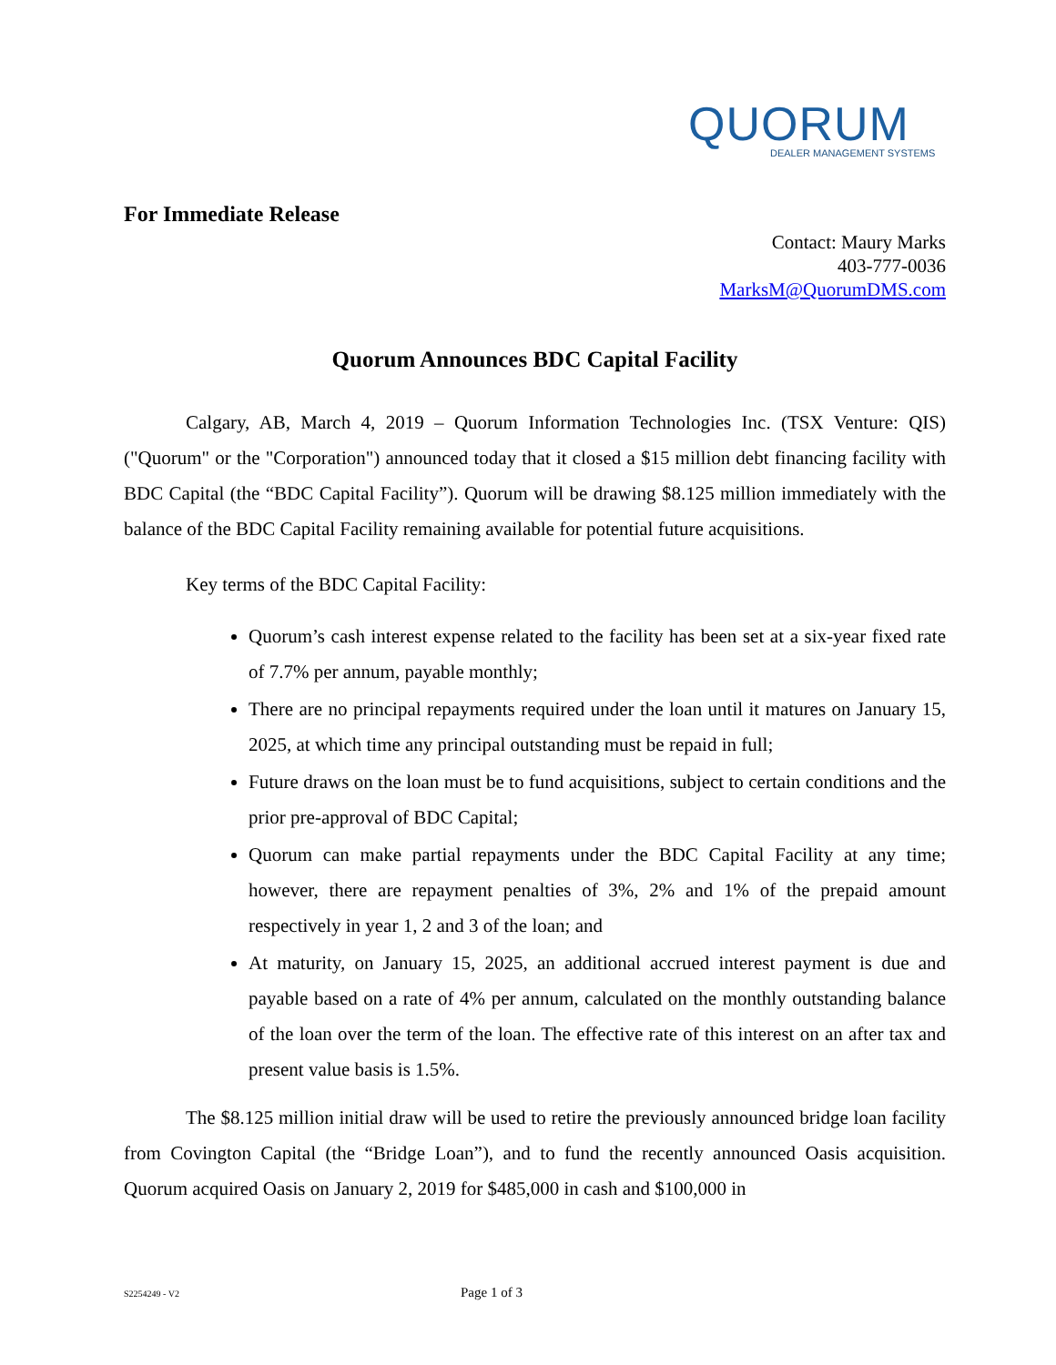QUORUM
DEALER MANAGEMENT SYSTEMS
For Immediate Release
Contact: Maury Marks
403-777-0036
MarksM@QuorumDMS.com
Quorum Announces BDC Capital Facility
Calgary, AB, March 4, 2019 – Quorum Information Technologies Inc. (TSX Venture: QIS) ("Quorum" or the "Corporation") announced today that it closed a $15 million debt financing facility with BDC Capital (the “BDC Capital Facility”). Quorum will be drawing $8.125 million immediately with the balance of the BDC Capital Facility remaining available for potential future acquisitions.
Key terms of the BDC Capital Facility:
Quorum’s cash interest expense related to the facility has been set at a six-year fixed rate of 7.7% per annum, payable monthly;
There are no principal repayments required under the loan until it matures on January 15, 2025, at which time any principal outstanding must be repaid in full;
Future draws on the loan must be to fund acquisitions, subject to certain conditions and the prior pre-approval of BDC Capital;
Quorum can make partial repayments under the BDC Capital Facility at any time; however, there are repayment penalties of 3%, 2% and 1% of the prepaid amount respectively in year 1, 2 and 3 of the loan; and
At maturity, on January 15, 2025, an additional accrued interest payment is due and payable based on a rate of 4% per annum, calculated on the monthly outstanding balance of the loan over the term of the loan. The effective rate of this interest on an after tax and present value basis is 1.5%.
The $8.125 million initial draw will be used to retire the previously announced bridge loan facility from Covington Capital (the “Bridge Loan”), and to fund the recently announced Oasis acquisition. Quorum acquired Oasis on January 2, 2019 for $485,000 in cash and $100,000 in
S2254249 - V2 Page 1 of 3